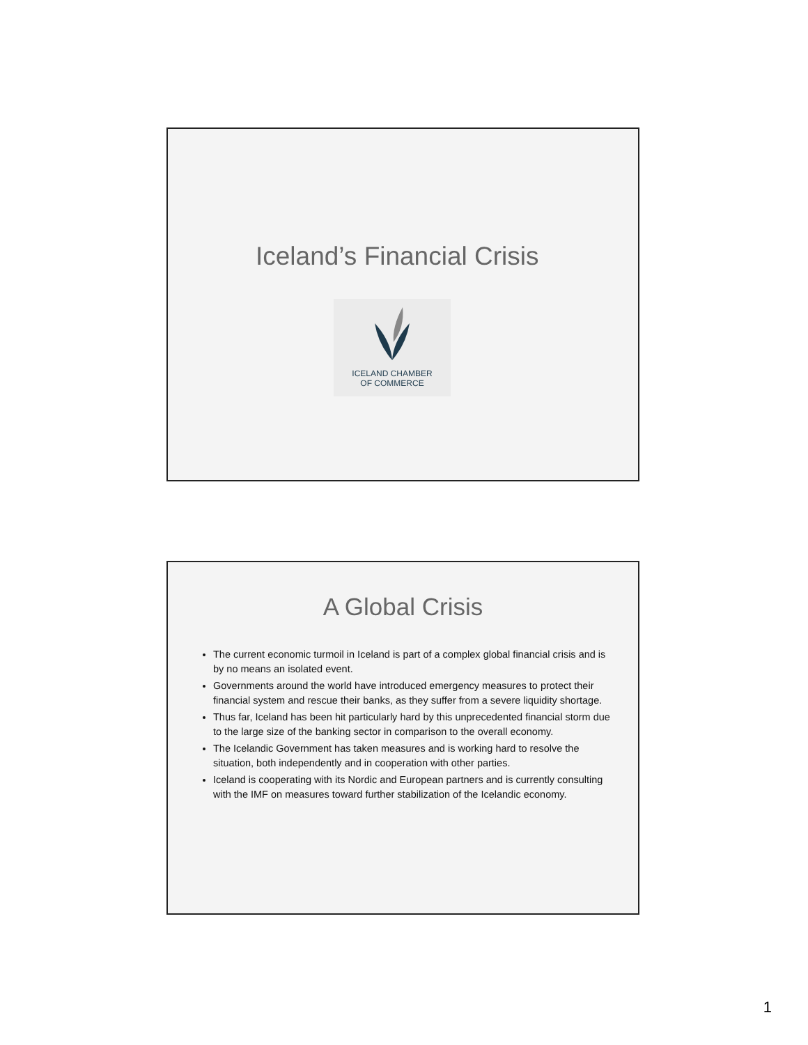Iceland’s Financial Crisis
ICELAND CHAMBER
OF COMMERCE
A Global Crisis
The current economic turmoil in Iceland is part of a complex global financial crisis and is by no means an isolated event.
Governments around the world have introduced emergency measures to protect their financial system and rescue their banks, as they suffer from a severe liquidity shortage.
Thus far, Iceland has been hit particularly hard by this unprecedented financial storm due to the large size of the banking sector in comparison to the overall economy.
The Icelandic Government has taken measures and is working hard to resolve the situation, both independently and in cooperation with other parties.
Iceland is cooperating with its Nordic and European partners and is currently consulting with the IMF on measures toward further stabilization of the Icelandic economy.
1